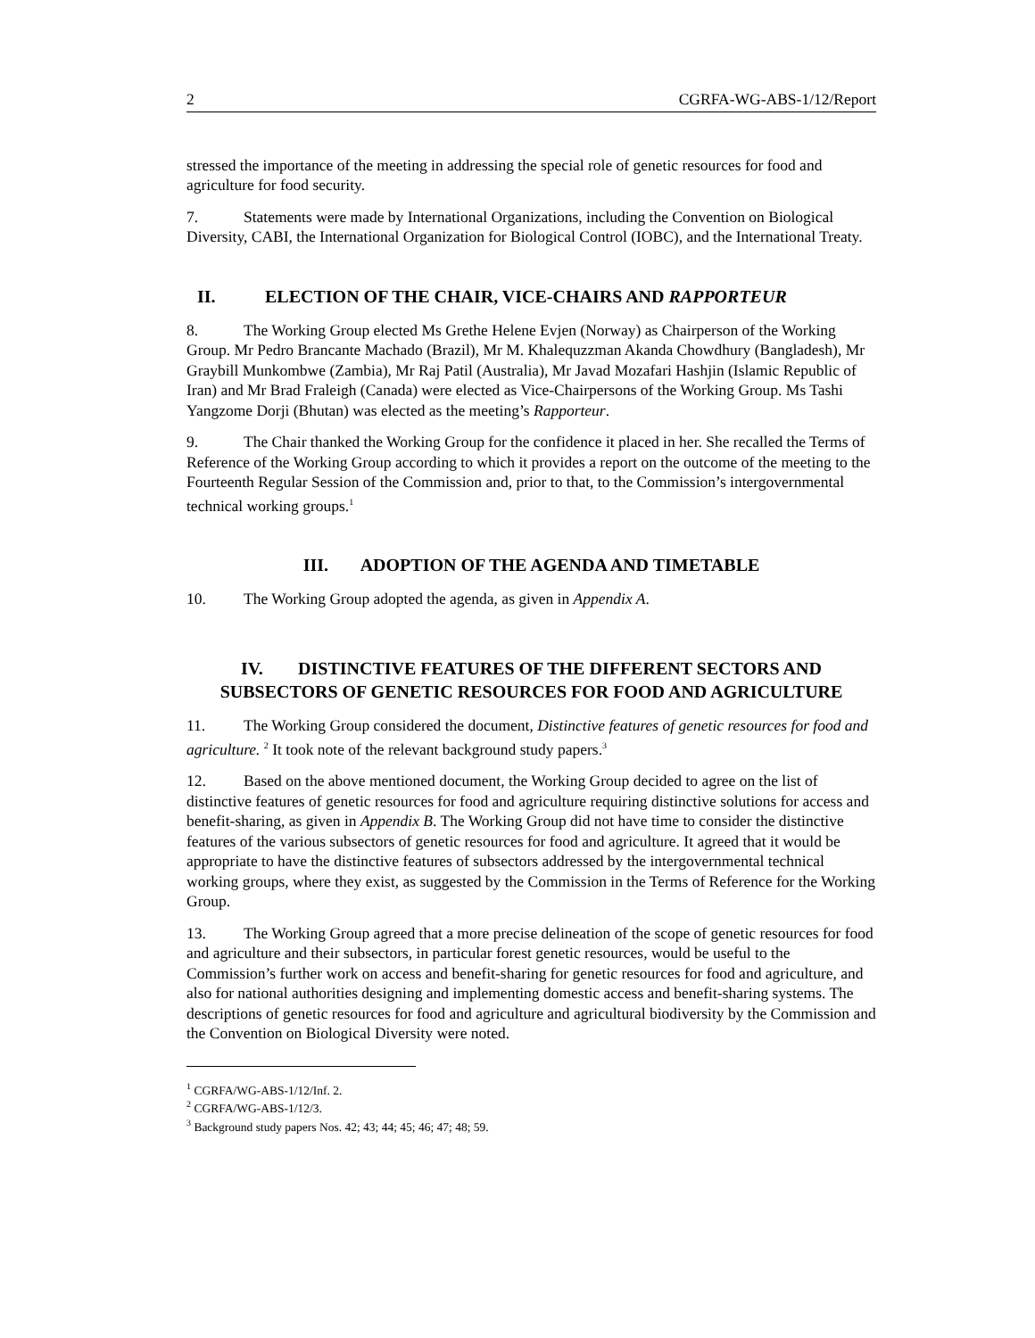2 CGRFA-WG-ABS-1/12/Report
stressed the importance of the meeting in addressing the special role of genetic resources for food and agriculture for food security.
7. Statements were made by International Organizations, including the Convention on Biological Diversity, CABI, the International Organization for Biological Control (IOBC), and the International Treaty.
II. ELECTION OF THE CHAIR, VICE-CHAIRS AND RAPPORTEUR
8. The Working Group elected Ms Grethe Helene Evjen (Norway) as Chairperson of the Working Group. Mr Pedro Brancante Machado (Brazil), Mr M. Khalequzzman Akanda Chowdhury (Bangladesh), Mr Graybill Munkombwe (Zambia), Mr Raj Patil (Australia), Mr Javad Mozafari Hashjin (Islamic Republic of Iran) and Mr Brad Fraleigh (Canada) were elected as Vice-Chairpersons of the Working Group. Ms Tashi Yangzome Dorji (Bhutan) was elected as the meeting’s Rapporteur.
9. The Chair thanked the Working Group for the confidence it placed in her. She recalled the Terms of Reference of the Working Group according to which it provides a report on the outcome of the meeting to the Fourteenth Regular Session of the Commission and, prior to that, to the Commission’s intergovernmental technical working groups.<sup>1</sup>
III. ADOPTION OF THE AGENDA AND TIMETABLE
10. The Working Group adopted the agenda, as given in Appendix A.
IV. DISTINCTIVE FEATURES OF THE DIFFERENT SECTORS AND SUBSECTORS OF GENETIC RESOURCES FOR FOOD AND AGRICULTURE
11. The Working Group considered the document, Distinctive features of genetic resources for food and agriculture. <sup>2</sup> It took note of the relevant background study papers.<sup>3</sup>
12. Based on the above mentioned document, the Working Group decided to agree on the list of distinctive features of genetic resources for food and agriculture requiring distinctive solutions for access and benefit-sharing, as given in Appendix B. The Working Group did not have time to consider the distinctive features of the various subsectors of genetic resources for food and agriculture. It agreed that it would be appropriate to have the distinctive features of subsectors addressed by the intergovernmental technical working groups, where they exist, as suggested by the Commission in the Terms of Reference for the Working Group.
13. The Working Group agreed that a more precise delineation of the scope of genetic resources for food and agriculture and their subsectors, in particular forest genetic resources, would be useful to the Commission’s further work on access and benefit-sharing for genetic resources for food and agriculture, and also for national authorities designing and implementing domestic access and benefit-sharing systems. The descriptions of genetic resources for food and agriculture and agricultural biodiversity by the Commission and the Convention on Biological Diversity were noted.
<sup>1</sup> CGRFA/WG-ABS-1/12/Inf. 2.
<sup>2</sup> CGRFA/WG-ABS-1/12/3.
<sup>3</sup> Background study papers Nos. 42; 43; 44; 45; 46; 47; 48; 59.